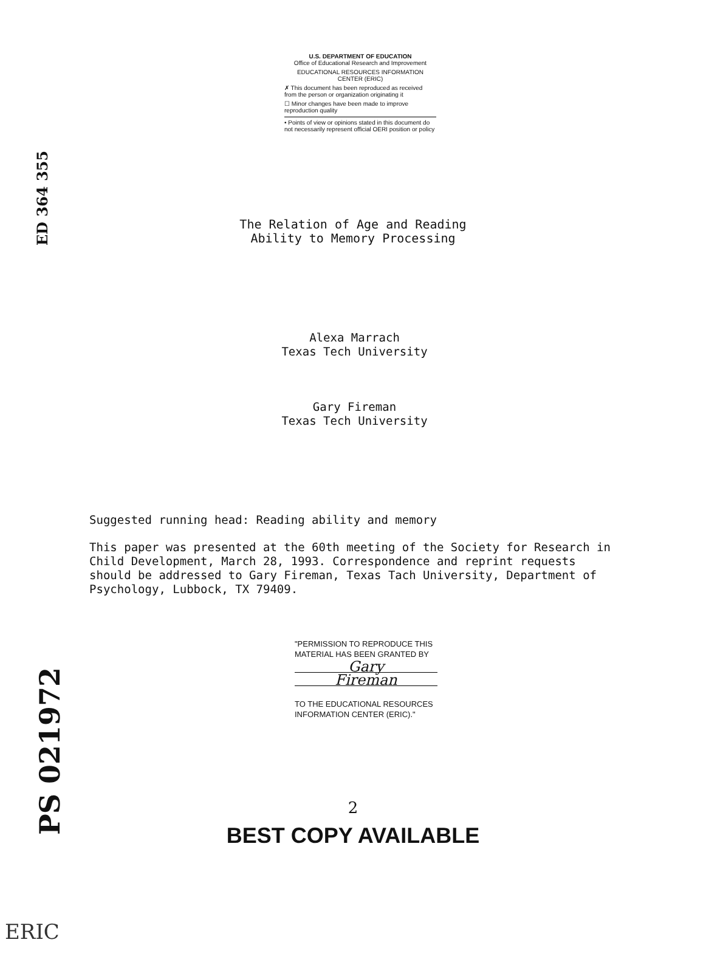ED 364 355
PS 021972
U.S. DEPARTMENT OF EDUCATION
Office of Educational Research and Improvement
EDUCATIONAL RESOURCES INFORMATION CENTER (ERIC)
✗ This document has been reproduced as received from the person or organization originating it
☐ Minor changes have been made to improve reproduction quality
• Points of view or opinions stated in this document do not necessarily represent official OERI position or policy
The Relation of Age and Reading
Ability to Memory Processing
Alexa Marrach
Texas Tech University
Gary Fireman
Texas Tech University
Suggested running head: Reading ability and memory
This paper was presented at the 60th meeting of the Society for Research in Child Development, March 28, 1993. Correspondence and reprint requests should be addressed to Gary Fireman, Texas Tach University, Department of Psychology, Lubbock, TX 79409.
"PERMISSION TO REPRODUCE THIS MATERIAL HAS BEEN GRANTED BY
Gary
Fireman
TO THE EDUCATIONAL RESOURCES INFORMATION CENTER (ERIC)."
2
BEST COPY AVAILABLE
ERIC